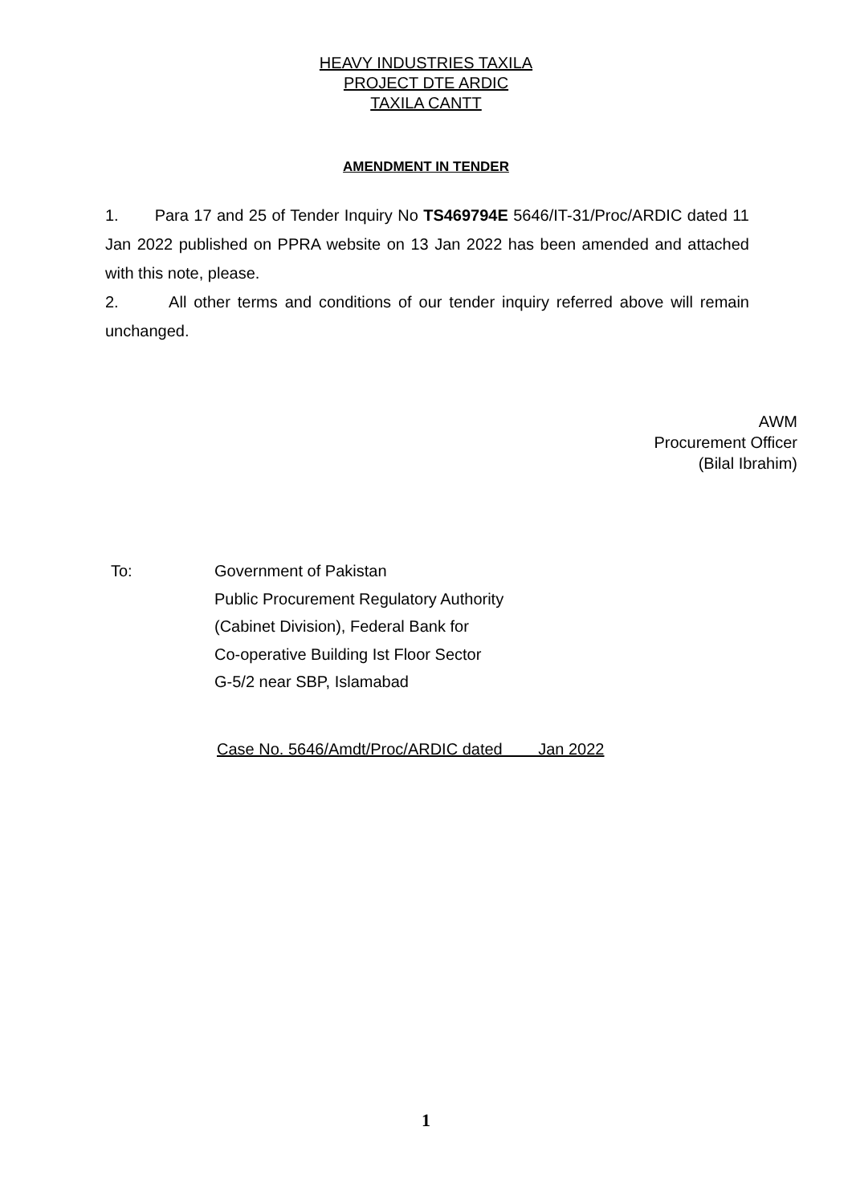HEAVY INDUSTRIES TAXILA
PROJECT DTE ARDIC
TAXILA CANTT
AMENDMENT IN TENDER
1. Para 17 and 25 of Tender Inquiry No TS469794E 5646/IT-31/Proc/ARDIC dated 11 Jan 2022 published on PPRA website on 13 Jan 2022 has been amended and attached with this note, please.
2. All other terms and conditions of our tender inquiry referred above will remain unchanged.
AWM
Procurement Officer
(Bilal Ibrahim)
To: Government of Pakistan
Public Procurement Regulatory Authority
(Cabinet Division), Federal Bank for
Co-operative Building Ist Floor Sector
G-5/2 near SBP, Islamabad
Case No. 5646/Amdt/Proc/ARDIC dated Jan 2022
1